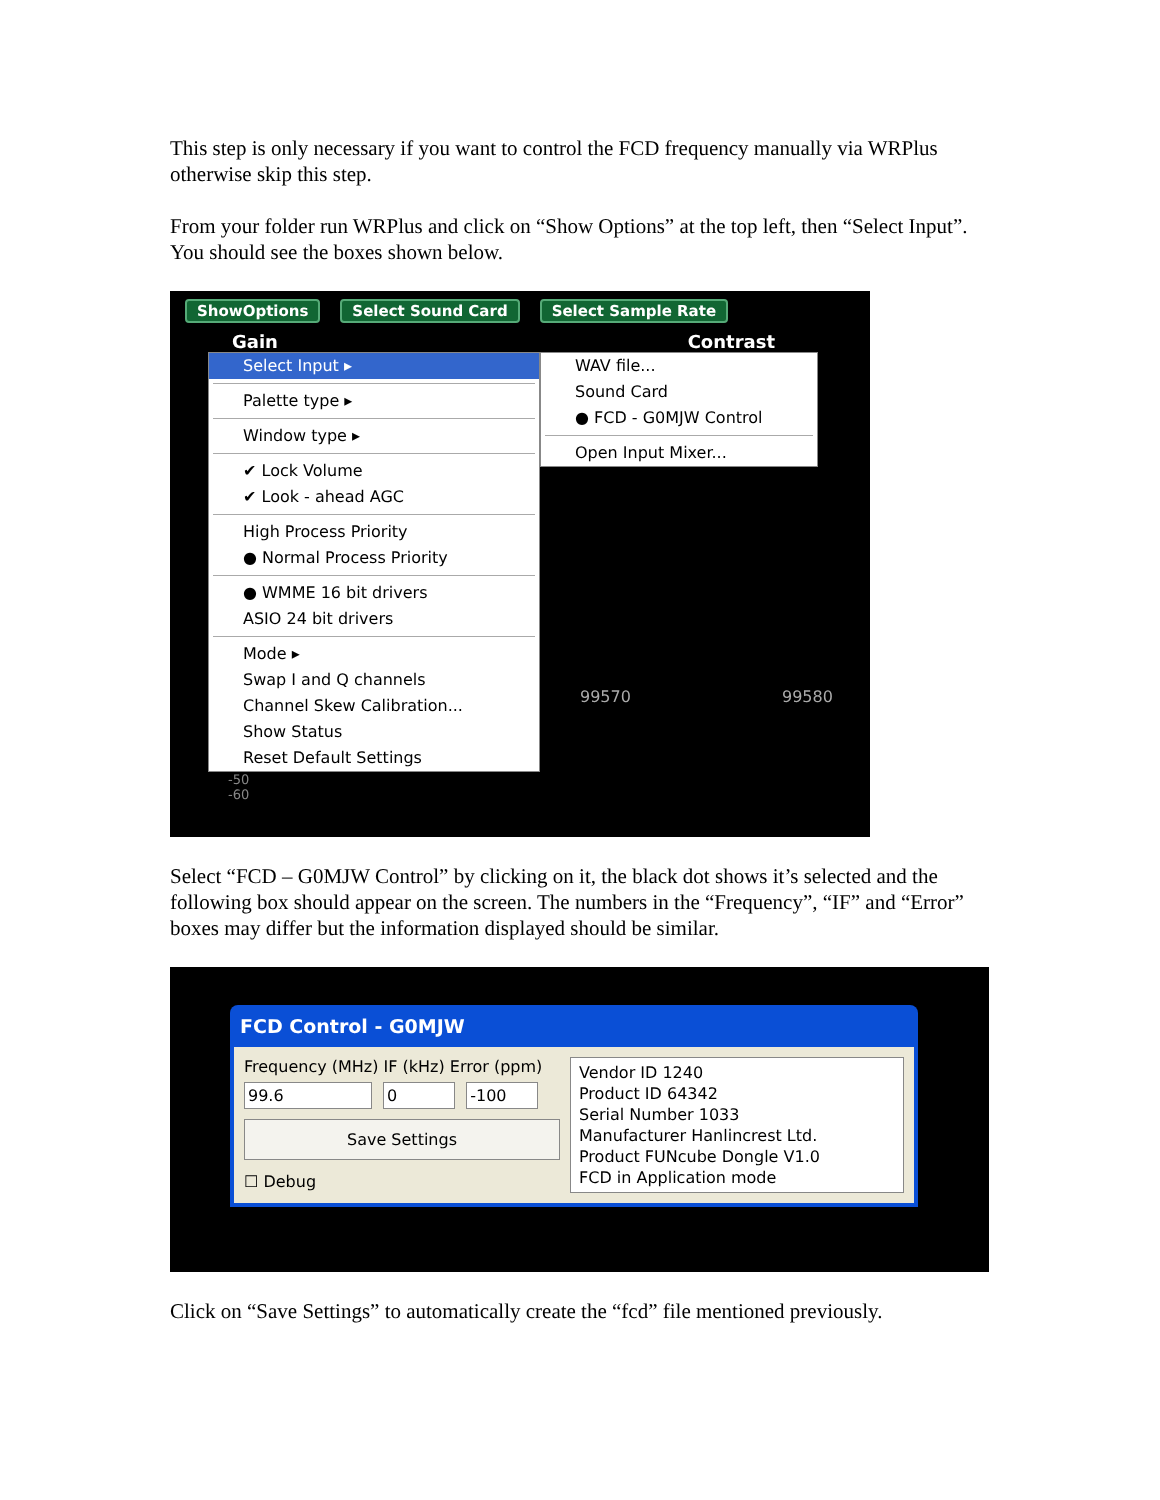This step is only necessary if you want to control the FCD frequency manually via WRPlus otherwise skip this step.
From your folder run WRPlus and click on “Show Options” at the top left, then “Select Input”. You should see the boxes shown below.
ShowOptions Select Sound Card Select Sample Rate
Gain Contrast
Select Input ▸
Palette type ▸
Window type ▸
✔ Lock Volume
✔ Look - ahead AGC
High Process Priority
● Normal Process Priority
● WMME 16 bit drivers
ASIO 24 bit drivers
Mode ▸
Swap I and Q channels
Channel Skew Calibration...
Show Status
Reset Default Settings
WAV file...
Sound Card
● FCD - G0MJW Control
Open Input Mixer...
99570 99580
-50
-60
Select “FCD – G0MJW Control” by clicking on it, the black dot shows it’s selected and the following box should appear on the screen. The numbers in the “Frequency”, “IF” and “Error” boxes may differ but the information displayed should be similar.
FCD Control - G0MJW
Frequency (MHz) IF (kHz) Error (ppm)
99.6 0 -100
Save Settings
☐ Debug
Vendor ID 1240
Product ID 64342
Serial Number 1033
Manufacturer Hanlincrest Ltd.
Product FUNcube Dongle V1.0
FCD in Application mode
Click on “Save Settings” to automatically create the “fcd” file mentioned previously.